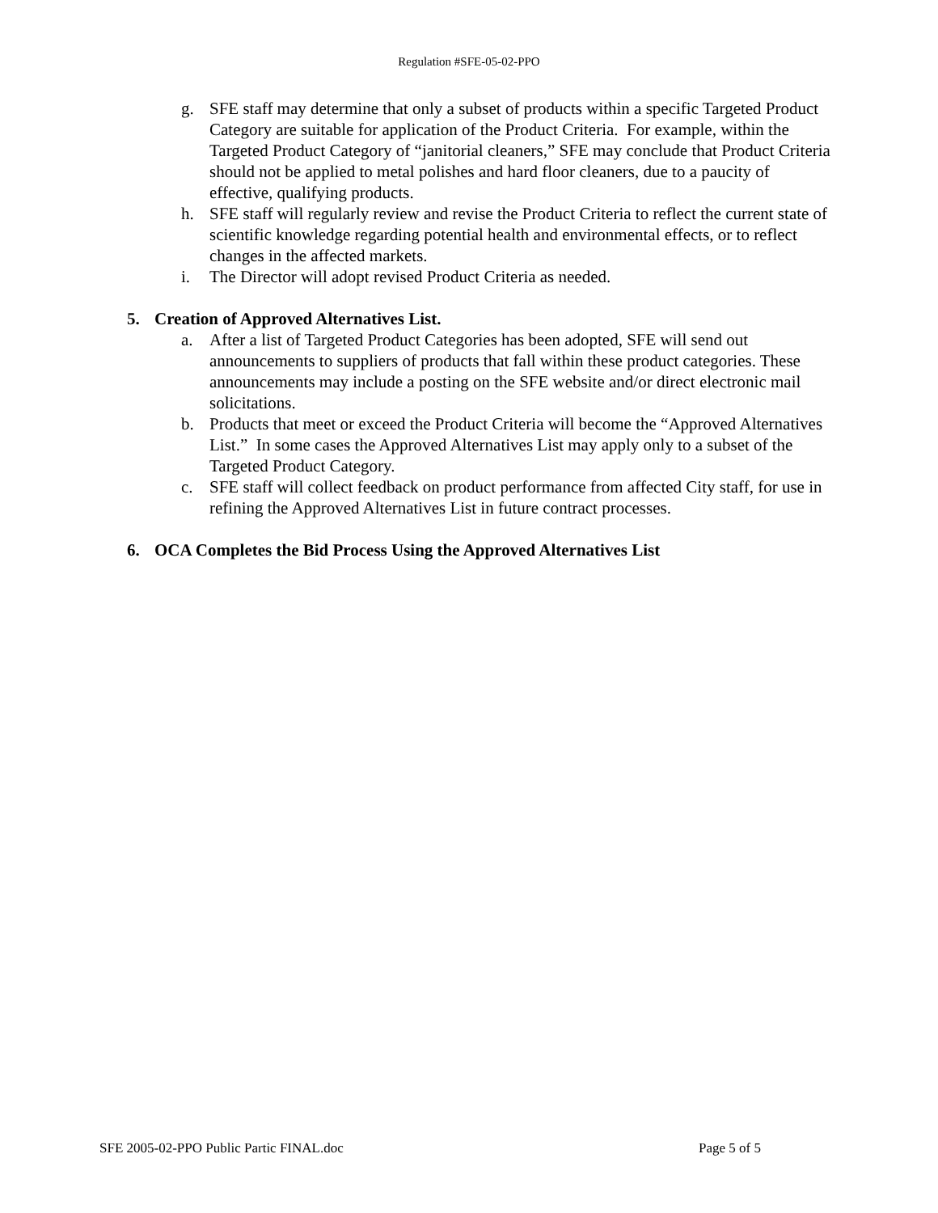Regulation #SFE-05-02-PPO
g. SFE staff may determine that only a subset of products within a specific Targeted Product Category are suitable for application of the Product Criteria. For example, within the Targeted Product Category of “janitorial cleaners,” SFE may conclude that Product Criteria should not be applied to metal polishes and hard floor cleaners, due to a paucity of effective, qualifying products.
h. SFE staff will regularly review and revise the Product Criteria to reflect the current state of scientific knowledge regarding potential health and environmental effects, or to reflect changes in the affected markets.
i. The Director will adopt revised Product Criteria as needed.
5. Creation of Approved Alternatives List.
a. After a list of Targeted Product Categories has been adopted, SFE will send out announcements to suppliers of products that fall within these product categories. These announcements may include a posting on the SFE website and/or direct electronic mail solicitations.
b. Products that meet or exceed the Product Criteria will become the “Approved Alternatives List.” In some cases the Approved Alternatives List may apply only to a subset of the Targeted Product Category.
c. SFE staff will collect feedback on product performance from affected City staff, for use in refining the Approved Alternatives List in future contract processes.
6. OCA Completes the Bid Process Using the Approved Alternatives List
SFE 2005-02-PPO Public Partic FINAL.doc Page 5 of 5